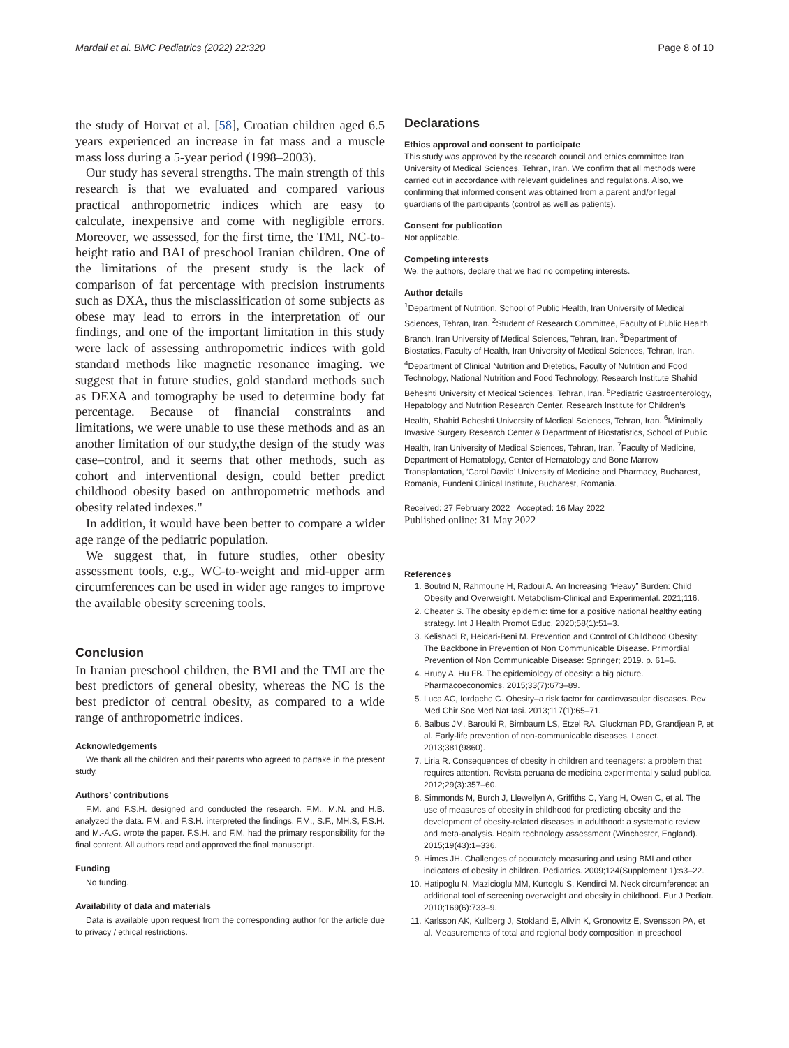Mardali et al. BMC Pediatrics (2022) 22:320 Page 8 of 10
the study of Horvat et al. [58], Croatian children aged 6.5 years experienced an increase in fat mass and a muscle mass loss during a 5-year period (1998–2003).
Our study has several strengths. The main strength of this research is that we evaluated and compared various practical anthropometric indices which are easy to calculate, inexpensive and come with negligible errors. Moreover, we assessed, for the first time, the TMI, NC-to-height ratio and BAI of preschool Iranian children. One of the limitations of the present study is the lack of comparison of fat percentage with precision instruments such as DXA, thus the misclassification of some subjects as obese may lead to errors in the interpretation of our findings, and one of the important limitation in this study were lack of assessing anthropometric indices with gold standard methods like magnetic resonance imaging. we suggest that in future studies, gold standard methods such as DEXA and tomography be used to determine body fat percentage. Because of financial constraints and limitations, we were unable to use these methods and as an another limitation of our study,the design of the study was case–control, and it seems that other methods, such as cohort and interventional design, could better predict childhood obesity based on anthropometric methods and obesity related indexes."
In addition, it would have been better to compare a wider age range of the pediatric population.
We suggest that, in future studies, other obesity assessment tools, e.g., WC-to-weight and mid-upper arm circumferences can be used in wider age ranges to improve the available obesity screening tools.
Conclusion
In Iranian preschool children, the BMI and the TMI are the best predictors of general obesity, whereas the NC is the best predictor of central obesity, as compared to a wide range of anthropometric indices.
Acknowledgements
We thank all the children and their parents who agreed to partake in the present study.
Authors’ contributions
F.M. and F.S.H. designed and conducted the research. F.M., M.N. and H.B. analyzed the data. F.M. and F.S.H. interpreted the findings. F.M., S.F., MH.S, F.S.H. and M.-A.G. wrote the paper. F.S.H. and F.M. had the primary responsibility for the final content. All authors read and approved the final manuscript.
Funding
No funding.
Availability of data and materials
Data is available upon request from the corresponding author for the article due to privacy / ethical restrictions.
Declarations
Ethics approval and consent to participate
This study was approved by the research council and ethics committee Iran University of Medical Sciences, Tehran, Iran. We confirm that all methods were carried out in accordance with relevant guidelines and regulations. Also, we confirming that informed consent was obtained from a parent and/or legal guardians of the participants (control as well as patients).
Consent for publication
Not applicable.
Competing interests
We, the authors, declare that we had no competing interests.
Author details
<sup>1</sup> Department of Nutrition, School of Public Health, Iran University of Medical Sciences, Tehran, Iran. <sup>2</sup>Student of Research Committee, Faculty of Public Health Branch, Iran University of Medical Sciences, Tehran, Iran. <sup>3</sup>Department of Biostatics, Faculty of Health, Iran University of Medical Sciences, Tehran, Iran. <sup>4</sup>Department of Clinical Nutrition and Dietetics, Faculty of Nutrition and Food Technology, National Nutrition and Food Technology, Research Institute Shahid Beheshti University of Medical Sciences, Tehran, Iran. <sup>5</sup>Pediatric Gastroenterology, Hepatology and Nutrition Research Center, Research Institute for Children’s Health, Shahid Beheshti University of Medical Sciences, Tehran, Iran. <sup>6</sup>Minimally Invasive Surgery Research Center & Department of Biostatistics, School of Public Health, Iran University of Medical Sciences, Tehran, Iran. <sup>7</sup>Faculty of Medicine, Department of Hematology, Center of Hematology and Bone Marrow Transplantation, ‘Carol Davila’ University of Medicine and Pharmacy, Bucharest, Romania, Fundeni Clinical Institute, Bucharest, Romania.
Received: 27 February 2022 Accepted: 16 May 2022
Published online: 31 May 2022
References
1. Boutrid N, Rahmoune H, Radoui A. An Increasing “Heavy” Burden: Child Obesity and Overweight. Metabolism-Clinical and Experimental. 2021;116.
2. Cheater S. The obesity epidemic: time for a positive national healthy eating strategy. Int J Health Promot Educ. 2020;58(1):51–3.
3. Kelishadi R, Heidari-Beni M. Prevention and Control of Childhood Obesity: The Backbone in Prevention of Non Communicable Disease. Primordial Prevention of Non Communicable Disease: Springer; 2019. p. 61–6.
4. Hruby A, Hu FB. The epidemiology of obesity: a big picture. Pharmacoeconomics. 2015;33(7):673–89.
5. Luca AC, Iordache C. Obesity–a risk factor for cardiovascular diseases. Rev Med Chir Soc Med Nat Iasi. 2013;117(1):65–71.
6. Balbus JM, Barouki R, Birnbaum LS, Etzel RA, Gluckman PD, Grandjean P, et al. Early-life prevention of non-communicable diseases. Lancet. 2013;381(9860).
7. Liria R. Consequences of obesity in children and teenagers: a problem that requires attention. Revista peruana de medicina experimental y salud publica. 2012;29(3):357–60.
8. Simmonds M, Burch J, Llewellyn A, Griffiths C, Yang H, Owen C, et al. The use of measures of obesity in childhood for predicting obesity and the development of obesity-related diseases in adulthood: a systematic review and meta-analysis. Health technology assessment (Winchester, England). 2015;19(43):1–336.
9. Himes JH. Challenges of accurately measuring and using BMI and other indicators of obesity in children. Pediatrics. 2009;124(Supplement 1):s3–22.
10. Hatipoglu N, Mazicioglu MM, Kurtoglu S, Kendirci M. Neck circumference: an additional tool of screening overweight and obesity in childhood. Eur J Pediatr. 2010;169(6):733–9.
11. Karlsson AK, Kullberg J, Stokland E, Allvin K, Gronowitz E, Svensson PA, et al. Measurements of total and regional body composition in preschool